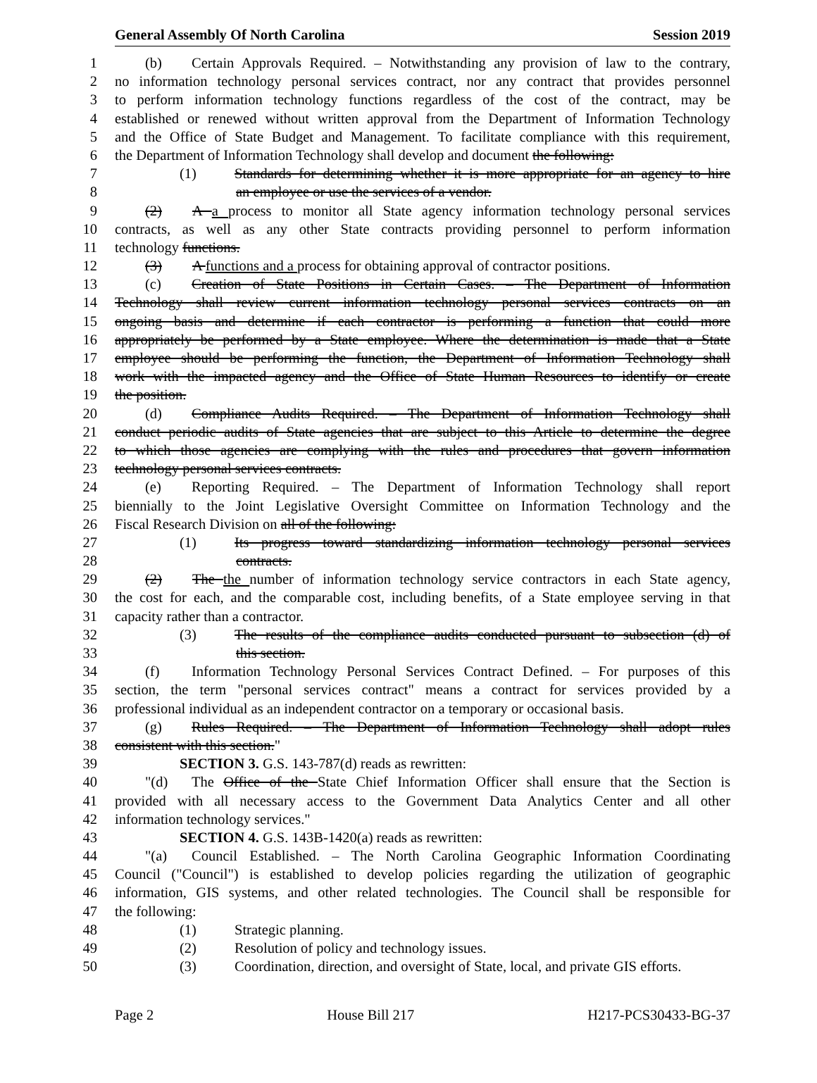General Assembly Of North Carolina Session 2019
1 (b) Certain Approvals Required. – Notwithstanding any provision of law to the contrary,
2 no information technology personal services contract, nor any contract that provides personnel
3 to perform information technology functions regardless of the cost of the contract, may be
4 established or renewed without written approval from the Department of Information Technology
5 and the Office of State Budget and Management. To facilitate compliance with this requirement,
6 the Department of Information Technology shall develop and document the following:
7 (1) Standards for determining whether it is more appropriate for an agency to hire
8 an employee or use the services of a vendor.
9 (2) A a process to monitor all State agency information technology personal services
10 contracts, as well as any other State contracts providing personnel to perform information
11 technology functions.
12 (3) A functions and a process for obtaining approval of contractor positions.
13 (c) Creation of State Positions in Certain Cases. – The Department of Information
14 Technology shall review current information technology personal services contracts on an
15 ongoing basis and determine if each contractor is performing a function that could more
16 appropriately be performed by a State employee. Where the determination is made that a State
17 employee should be performing the function, the Department of Information Technology shall
18 work with the impacted agency and the Office of State Human Resources to identify or create
19 the position.
20 (d) Compliance Audits Required. – The Department of Information Technology shall
21 conduct periodic audits of State agencies that are subject to this Article to determine the degree
22 to which those agencies are complying with the rules and procedures that govern information
23 technology personal services contracts.
24 (e) Reporting Required. – The Department of Information Technology shall report
25 biennially to the Joint Legislative Oversight Committee on Information Technology and the
26 Fiscal Research Division on all of the following:
27 (1) Its progress toward standardizing information technology personal services
28 contracts.
29 (2) The the number of information technology service contractors in each State agency,
30 the cost for each, and the comparable cost, including benefits, of a State employee serving in that
31 capacity rather than a contractor.
32 (3) The results of the compliance audits conducted pursuant to subsection (d) of
33 this section.
34 (f) Information Technology Personal Services Contract Defined. – For purposes of this
35 section, the term "personal services contract" means a contract for services provided by a
36 professional individual as an independent contractor on a temporary or occasional basis.
37 (g) Rules Required. – The Department of Information Technology shall adopt rules
38 consistent with this section."
39 SECTION 3. G.S. 143-787(d) reads as rewritten:
40 "(d) The Office of the State Chief Information Officer shall ensure that the Section is
41 provided with all necessary access to the Government Data Analytics Center and all other
42 information technology services."
43 SECTION 4. G.S. 143B-1420(a) reads as rewritten:
44 "(a) Council Established. – The North Carolina Geographic Information Coordinating
45 Council ("Council") is established to develop policies regarding the utilization of geographic
46 information, GIS systems, and other related technologies. The Council shall be responsible for
47 the following:
48 (1) Strategic planning.
49 (2) Resolution of policy and technology issues.
50 (3) Coordination, direction, and oversight of State, local, and private GIS efforts.
Page 2 House Bill 217 H217-PCS30433-BG-37